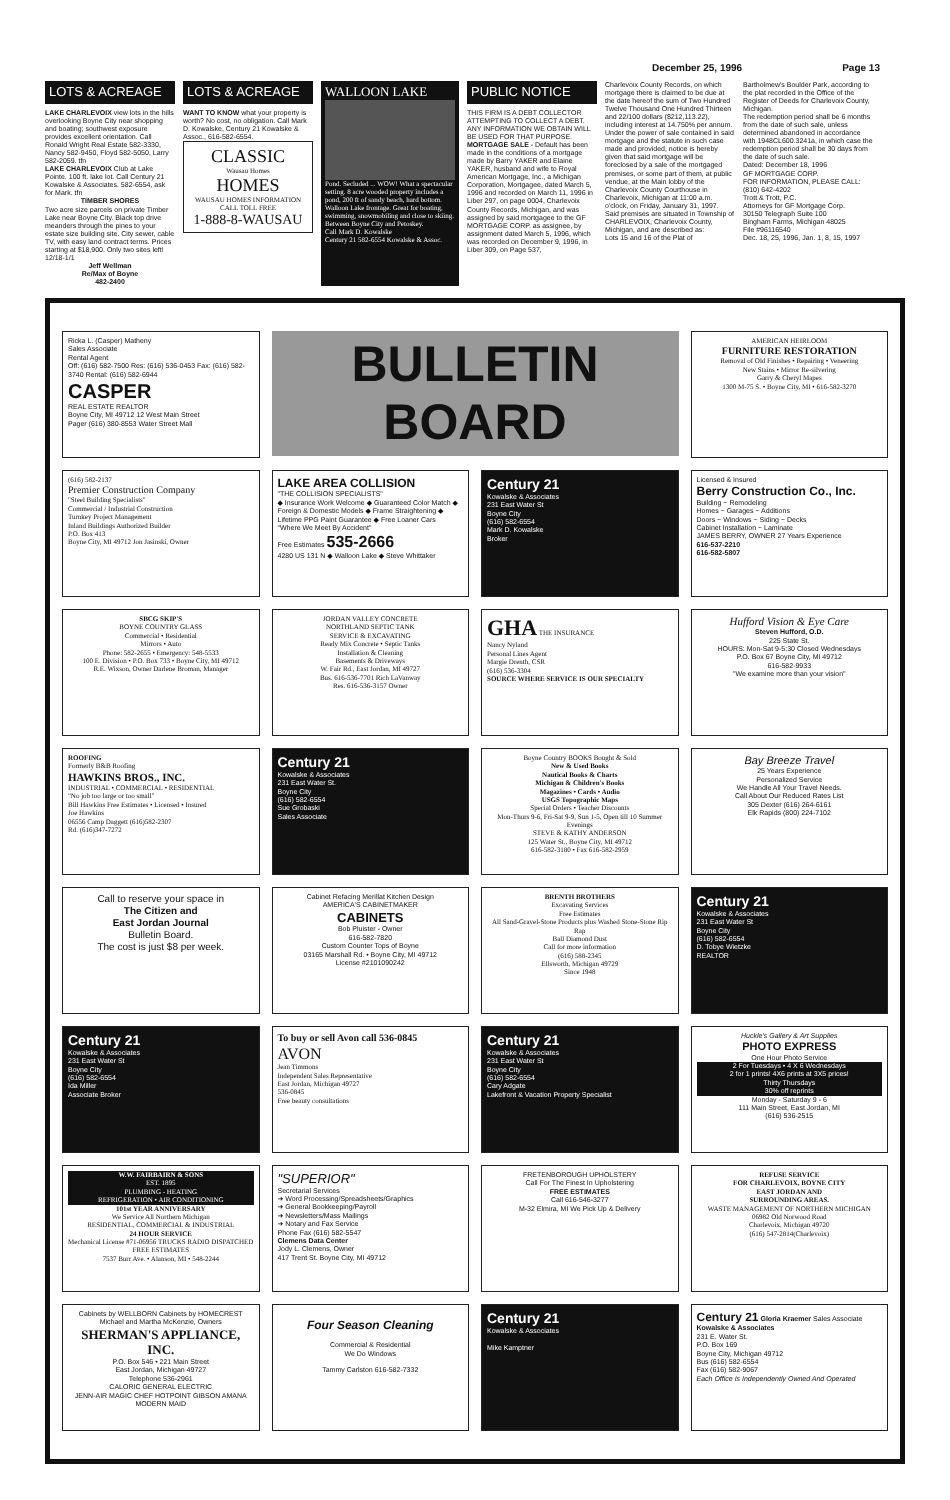December 25, 1996 Page 13
LOTS & ACREAGE
LAKE CHARLEVOIX view lots in the hills overlooking Boyne City near shopping and boating; southwest exposure provides excellent orientation. Call Ronald Wright Real Estate 582-3330, Nancy 582-9450, Floyd 582-5050, Larry 582-2059. tfn
LAKE CHARLEVOIX Club at Lake Pointe. 100 ft. lake lot. Call Century 21 Kowalske & Associates. 582-6554, ask for Mark. tfn
TIMBER SHORES
Two acre size parcels on private Timber Lake near Boyne City. Black top drive meanders through the pines to your estate size building site. City sewer, cable TV, with easy land contract terms. Prices starting at $18,900. Only two sites left! 12/18-1/1
Jeff Wellman
Re/Max of Boyne
482-2400
LOTS & ACREAGE
WANT TO KNOW what your property is worth? No cost, no obligation. Call Mark D. Kowalske, Century 21 Kowalske & Assoc., 616-582-6554.
CLASSIC
Wausau Homes
HOMES
WAUSAU HOMES INFORMATION
CALL TOLL FREE
1-888-8-WAUSAU
WALLOON LAKE
Pond. Secluded ... WOW! What a spectacular setting. 8 acre wooded property includes a pond, 200 ft of sandy beach, hard bottom. Walloon Lake frontage. Great for boating, swimming, snowmobiling and close to skiing. Between Boyne City and Petoskey.
Call Mark D. Kowalske
Century 21 582-6554 Kowalske & Assoc.
PUBLIC NOTICE
THIS FIRM IS A DEBT COLLECTOR ATTEMPTING TO COLLECT A DEBT. ANY INFORMATION WE OBTAIN WILL BE USED FOR THAT PURPOSE.
MORTGAGE SALE - Default has been made in the conditions of a mortgage made by Barry YAKER and Elaine YAKER, husband and wife to Royal American Mortgage, Inc., a Michigan Corporation, Mortgagee, dated March 5, 1996 and recorded on March 11, 1996 in Liber 297, on page 0004, Charlevoix County Records, Michigan, and was assigned by said mortgagee to the GF MORTGAGE CORP. as assignee, by assignment dated March 5, 1996, which was recorded on December 9, 1996, in Liber 309, on Page 537,
Charlevoix County Records, on which mortgage there is claimed to be due at the date hereof the sum of Two Hundred Twelve Thousand One Hundred Thirteen and 22/100 dollars ($212,113.22), including interest at 14.750% per annum.
Under the power of sale contained in said mortgage and the statute in such case made and provided, notice is hereby given that said mortgage will be foreclosed by a sale of the mortgaged premises, or some part of them, at public vendue, at the Main lobby of the Charlevoix County Courthouse in Charlevoix, Michigan at 11:00 a.m. o'clock, on Friday, January 31, 1997.
Said premises are situated in Township of CHARLEVOIX, Charlevoix County, Michigan, and are described as:
Lots 15 and 16 of the Plat of
Bartholmew's Boulder Park, according to the plat recorded in the Office of the Register of Deeds for Charlevoix County, Michigan.
The redemption period shall be 6 months from the date of such sale, unless determined abandoned in accordance with 1948CL600.3241a, in which case the redemption period shall be 30 days from the date of such sale.
Dated: December 18, 1996
GF MORTGAGE CORP.
FOR INFORMATION, PLEASE CALL: (810) 642-4202
Trott & Trott, P.C.
Attorneys for GF Mortgage Corp.
30150 Telegraph Suite 100
Bingham Farms, Michigan 48025
File #96116540
Dec. 18, 25, 1996, Jan. 1, 8, 15, 1997
Ricka L. (Casper) Matheny
Sales Associate
Rental Agent
Off: (616) 582-7500 Res: (616) 536-0453 Fax: (616) 582-3740 Rental: (616) 582-6944
CASPER
REAL ESTATE REALTOR
Boyne City, MI 49712 12 West Main Street
Pager (616) 380-8553 Water Street Mall
BULLETIN
BOARD
AMERICAN HEIRLOOM
FURNITURE RESTORATION
Removal of Old Finishes • Repairing • Veneering
New Stains • Mirror Re-silvering
Garry & Cheryl Mapes
1300 M-75 S. • Boyne City, MI • 616-582-3270
(616) 582-2137
Premier Construction Company
"Steel Building Specialists"
Commercial / Industrial Construction
Turnkey Project Management
Inland Buildings Authorized Builder
P.O. Box 413
Boyne City, MI 49712 Jon Jasinski, Owner
LAKE AREA COLLISION
"THE COLLISION SPECIALISTS"
◆ Insurance Work Welcome ◆ Guaranteed Color Match ◆ Foreign & Domestic Models ◆ Frame Straightening ◆ Lifetime PPG Paint Guarantee ◆ Free Loaner Cars
"Where We Meet By Accident"
Free Estimates 535-2666
4280 US 131 N ◆ Walloon Lake ◆ Steve Whittaker
Century 21
Kowalske & Associates
231 East Water St
Boyne City
(616) 582-6554
Mark D. Kowalske
Broker
Licensed & Insured
Berry Construction Co., Inc.
Building ~ Remodeling
Homes ~ Garages ~ Additions
Doors ~ Windows ~ Siding ~ Decks
Cabinet Installation ~ Laminate
JAMES BERRY, OWNER 27 Years Experience
616-537-2210
616-582-5807
SBCG SKIP'S
BOYNE COUNTRY GLASS
Commercial • Residential
Mirrors • Auto
Phone: 582-2655 • Emergency: 548-5533
100 E. Division • P.O. Box 733 • Boyne City, MI 49712
R.E. Wixson, Owner Darlene Broman, Manager
JORDAN VALLEY CONCRETE
NORTHLAND SEPTIC TANK
SERVICE & EXCAVATING
Ready Mix Concrete • Septic Tanks
Installation & Cleaning
Basements & Driveways
W. Fair Rd., East Jordan, MI 49727
Bus. 616-536-7701 Rich LaVanway
Res. 616-536-3157 Owner
GHA THE INSURANCE
Nancy Nyland
Personal Lines Agent
Margie Drenth, CSR
(616) 536-3304
SOURCE WHERE SERVICE IS OUR SPECIALTY
Hufford Vision & Eye Care
Steven Hufford, O.D.
225 State St.
HOURS: Mon-Sat 9-5:30 Closed Wednesdays
P.O. Box 67 Boyne City, MI 49712
616-582-9933
"We examine more than your vision"
ROOFING
Formerly B&B Roofing
HAWKINS BROS., INC.
INDUSTRIAL • COMMERCIAL • RESIDENTIAL
"No job too large or too small"
Bill Hawkins Free Estimates • Licensed • Insured
Joe Hawkins
06556 Camp Daggett (616)582-2307
Rd. (616)347-7272
Century 21
Kowalske & Associates
231 East Water St.
Boyne City
(616) 582-6554
Sue Grobaski
Sales Associate
Boyne Country BOOKS Bought & Sold
New & Used Books
Nautical Books & Charts
Michigan & Children's Books
Magazines • Cards • Audio
USGS Topographic Maps
Special Orders • Teacher Discounts
Mon-Thurs 9-6, Fri-Sat 9-9, Sun 1-5, Open till 10 Summer Evenings
STEVE & KATHY ANDERSON
125 Water St., Boyne City, MI 49712
616-582-3180 • Fax 616-582-2959
Bay Breeze Travel
25 Years Experience
Personalized Service
We Handle All Your Travel Needs.
Call About Our Reduced Rates List
305 Dexter (616) 264-6161
Elk Rapids (800) 224-7102
Call to reserve your space in
The Citizen and
East Jordan Journal
Bulletin Board.
The cost is just $8 per week.
Cabinet Refacing Merillat Kitchen Design
AMERICA'S CABINETMAKER
CABINETS
Bob Pluister - Owner
616-582-7820
Custom Counter Tops of Boyne
03165 Marshall Rd. • Boyne City, MI 49712
License #2101090242
BRENTH BROTHERS
Excavating Services
Free Estimates
All Sand-Gravel-Stone Products plus Washed Stone-Stone Rip Rap
Ball Diamond Dust
Call for more information
(616) 588-2345
Ellsworth, Michigan 49729
Since 1948
Century 21
Kowalske & Associates
231 East Water St
Boyne City
(616) 582-6554
D. Tobye Wietzke
REALTOR
Century 21
Kowalske & Associates
231 East Water St
Boyne City
(616) 582-6554
Ida Miller
Associate Broker
To buy or sell Avon call 536-0845
AVON
Jean Timmons
Independent Sales Representative
East Jordan, Michigan 49727
536-0845
Free beauty consultations
Century 21
Kowalske & Associates
231 East Water St
Boyne City
(616) 582-6554
Cary Adgate
Lakefront & Vacation Property Specialist
Huckle's Gallery & Art Supplies
PHOTO EXPRESS
One Hour Photo Service
2 For Tuesdays • 4 X 6 Wednesdays
2 for 1 prints! 4X6 prints at 3X5 prices!
Thirty Thursdays
30% off reprints
Monday - Saturday 9 - 6
111 Main Street, East Jordan, MI
(616) 536-2515
W.W. FAIRBAIRN & SONS
EST. 1895
PLUMBING - HEATING
REFRIGERATION • AIR CONDITIONING
101st YEAR ANNIVERSARY
We Service All Northern Michigan
RESIDENTIAL, COMMERCIAL & INDUSTRIAL
24 HOUR SERVICE
Mechanical License #71-06956 TRUCKS RADIO DISPATCHED FREE ESTIMATES
7537 Burr Ave. • Alanson, MI • 548-2244
"SUPERIOR"
Secretarial Services
➜ Word Processing/Spreadsheets/Graphics
➜ General Bookkeeping/Payroll
➜ Newsletters/Mass Mailings
➜ Notary and Fax Service
Phone Fax (616) 582-5547
Clemens Data Center
Jody L. Clemens, Owner
417 Trent St. Boyne City, MI 49712
FRETENBOROUGH UPHOLSTERY
Call For The Finest In Upholstering
FREE ESTIMATES
Call 616-546-3277
M-32 Elmira, MI We Pick Up & Delivery
REFUSE SERVICE
FOR CHARLEVOIX, BOYNE CITY
EAST JORDAN AND
SURROUNDING AREAS.
WASTE MANAGEMENT OF NORTHERN MICHIGAN
06982 Old Norwood Road
Charlevoix, Michigan 49720
(616) 547-2814(Charlevoix)
Cabinets by WELLBORN Cabinets by HOMECREST
Michael and Martha McKenzie, Owners
SHERMAN'S APPLIANCE, INC.
P.O. Box 546 • 221 Main Street
East Jordan, Michigan 49727
Telephone 536-2961
CALORIC GENERAL ELECTRIC
JENN-AIR MAGIC CHEF HOTPOINT GIBSON AMANA MODERN MAID
Four Season Cleaning
Commercial & Residential
We Do Windows
Tammy Carlston 616-582-7332
Century 21
Kowalske & Associates
Mike Kamptner
Century 21 Gloria Kraemer Sales Associate
Kowalske & Associates
231 E. Water St.
P.O. Box 169
Boyne City, Michigan 49712
Bus (616) 582-6554
Fax (616) 582-9067
Each Office Is Independently Owned And Operated